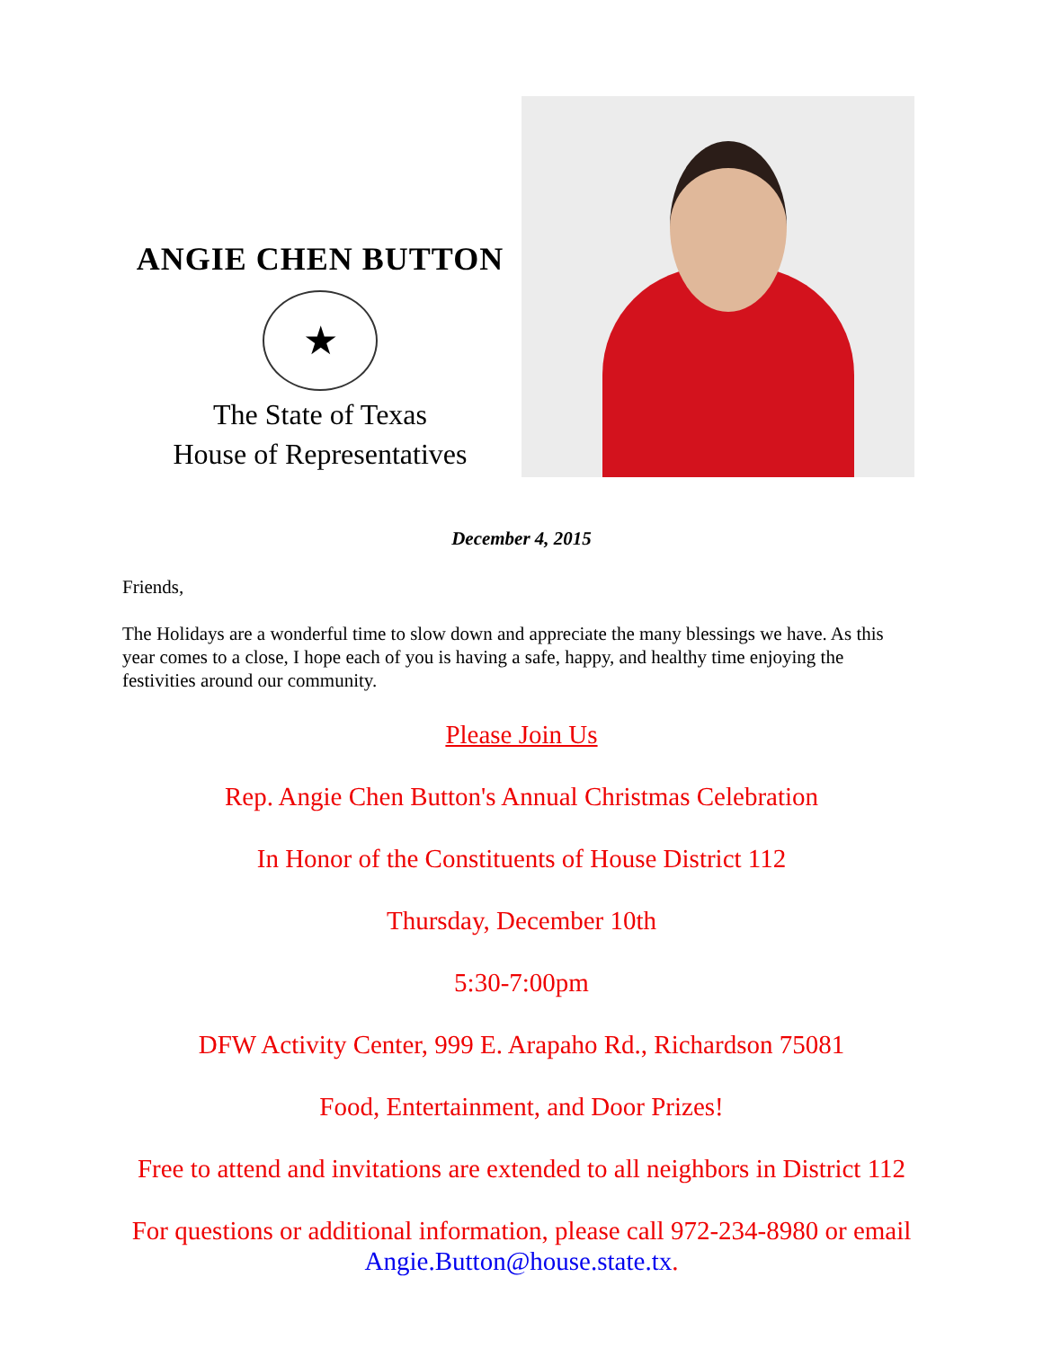ANGIE CHEN BUTTON
★
The State of Texas
House of Representatives
December 4, 2015
Friends,
The Holidays are a wonderful time to slow down and appreciate the many blessings we have. As this year comes to a close, I hope each of you is having a safe, happy, and healthy time enjoying the festivities around our community.
Please Join Us
Rep. Angie Chen Button's Annual Christmas Celebration
In Honor of the Constituents of House District 112
Thursday, December 10th
5:30-7:00pm
DFW Activity Center, 999 E. Arapaho Rd., Richardson 75081
Food, Entertainment, and Door Prizes!
Free to attend and invitations are extended to all neighbors in District 112
For questions or additional information, please call 972-234-8980 or email Angie.Button@house.state.tx.